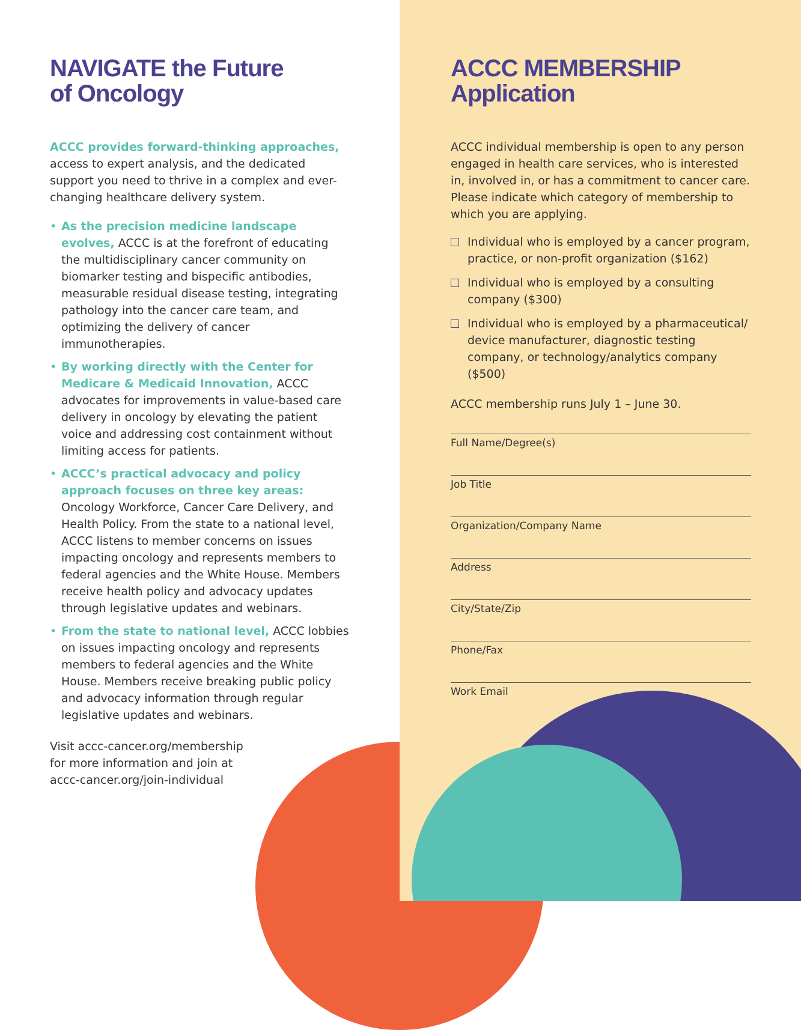NAVIGATE the Future
of Oncology
ACCC provides forward-thinking approaches, access to expert analysis, and the dedicated support you need to thrive in a complex and ever-changing healthcare delivery system.
• As the precision medicine landscape evolves, ACCC is at the forefront of educating the multidisciplinary cancer community on biomarker testing and bispecific antibodies, measurable residual disease testing, integrating pathology into the cancer care team, and optimizing the delivery of cancer immunotherapies.
• By working directly with the Center for Medicare & Medicaid Innovation, ACCC advocates for improvements in value-based care delivery in oncology by elevating the patient voice and addressing cost containment without limiting access for patients.
• ACCC’s practical advocacy and policy approach focuses on three key areas: Oncology Workforce, Cancer Care Delivery, and Health Policy. From the state to a national level, ACCC listens to member concerns on issues impacting oncology and represents members to federal agencies and the White House. Members receive health policy and advocacy updates through legislative updates and webinars.
• From the state to national level, ACCC lobbies on issues impacting oncology and represents members to federal agencies and the White House. Members receive breaking public policy and advocacy information through regular legislative updates and webinars.
Visit accc-cancer.org/membership for more information and join at accc-cancer.org/join-individual
ACCC MEMBERSHIP
Application
ACCC individual membership is open to any person engaged in health care services, who is interested in, involved in, or has a commitment to cancer care. Please indicate which category of membership to which you are applying.
Individual who is employed by a cancer program, practice, or non-profit organization ($162)
Individual who is employed by a consulting company ($300)
Individual who is employed by a pharmaceutical/ device manufacturer, diagnostic testing company, or technology/analytics company ($500)
ACCC membership runs July 1 – June 30.
Full Name/Degree(s)
Job Title
Organization/Company Name
Address
City/State/Zip
Phone/Fax
Work Email